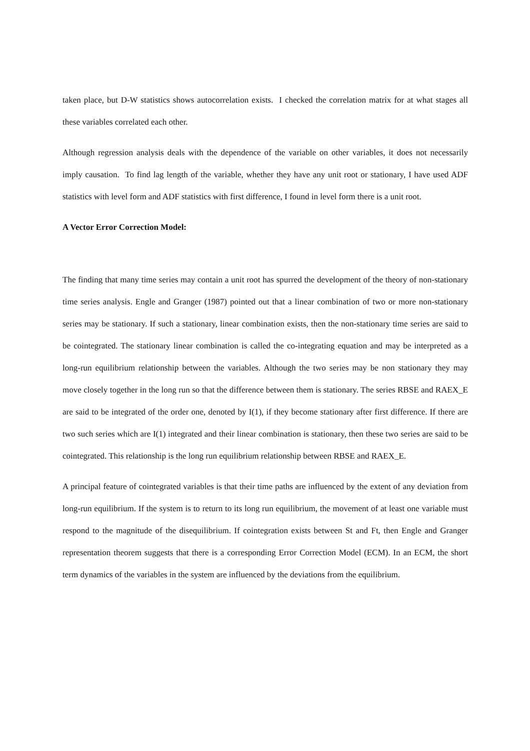taken place, but D-W statistics shows autocorrelation exists. I checked the correlation matrix for at what stages all these variables correlated each other.
Although regression analysis deals with the dependence of the variable on other variables, it does not necessarily imply causation. To find lag length of the variable, whether they have any unit root or stationary, I have used ADF statistics with level form and ADF statistics with first difference, I found in level form there is a unit root.
A Vector Error Correction Model:
The finding that many time series may contain a unit root has spurred the development of the theory of non-stationary time series analysis. Engle and Granger (1987) pointed out that a linear combination of two or more non-stationary series may be stationary. If such a stationary, linear combination exists, then the non-stationary time series are said to be cointegrated. The stationary linear combination is called the co-integrating equation and may be interpreted as a long-run equilibrium relationship between the variables. Although the two series may be non stationary they may move closely together in the long run so that the difference between them is stationary. The series RBSE and RAEX_E are said to be integrated of the order one, denoted by I(1), if they become stationary after first difference. If there are two such series which are I(1) integrated and their linear combination is stationary, then these two series are said to be cointegrated. This relationship is the long run equilibrium relationship between RBSE and RAEX_E.
A principal feature of cointegrated variables is that their time paths are influenced by the extent of any deviation from long-run equilibrium. If the system is to return to its long run equilibrium, the movement of at least one variable must respond to the magnitude of the disequilibrium. If cointegration exists between St and Ft, then Engle and Granger representation theorem suggests that there is a corresponding Error Correction Model (ECM). In an ECM, the short term dynamics of the variables in the system are influenced by the deviations from the equilibrium.